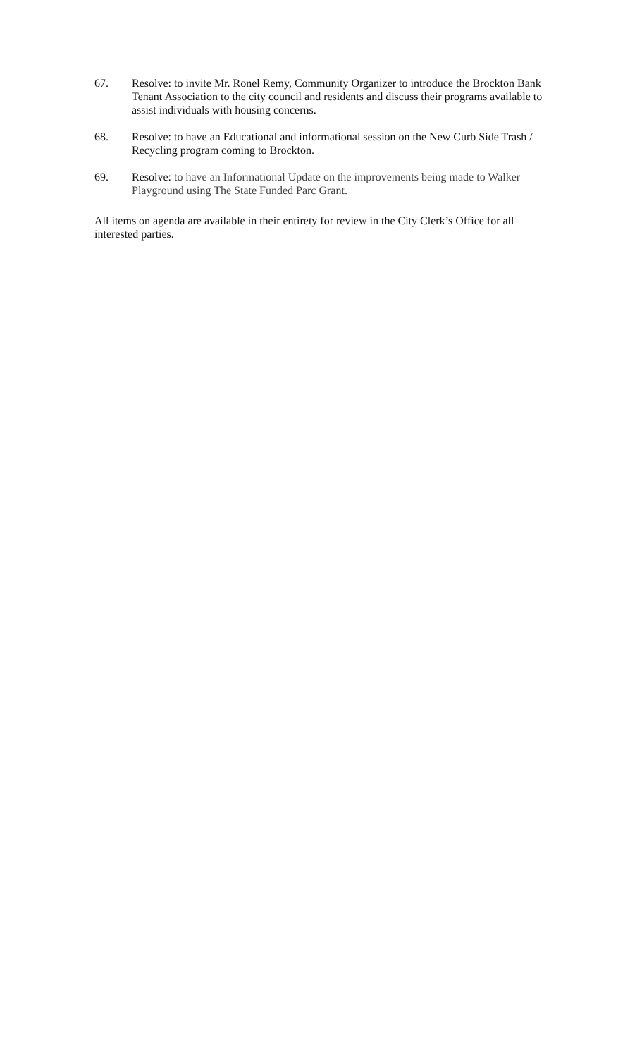67. Resolve: to invite Mr. Ronel Remy, Community Organizer to introduce the Brockton Bank Tenant Association to the city council and residents and discuss their programs available to assist individuals with housing concerns.
68. Resolve: to have an Educational and informational session on the New Curb Side Trash / Recycling program coming to Brockton.
69. Resolve: to have an Informational Update on the improvements being made to Walker Playground using The State Funded Parc Grant.
All items on agenda are available in their entirety for review in the City Clerk’s Office for all interested parties.